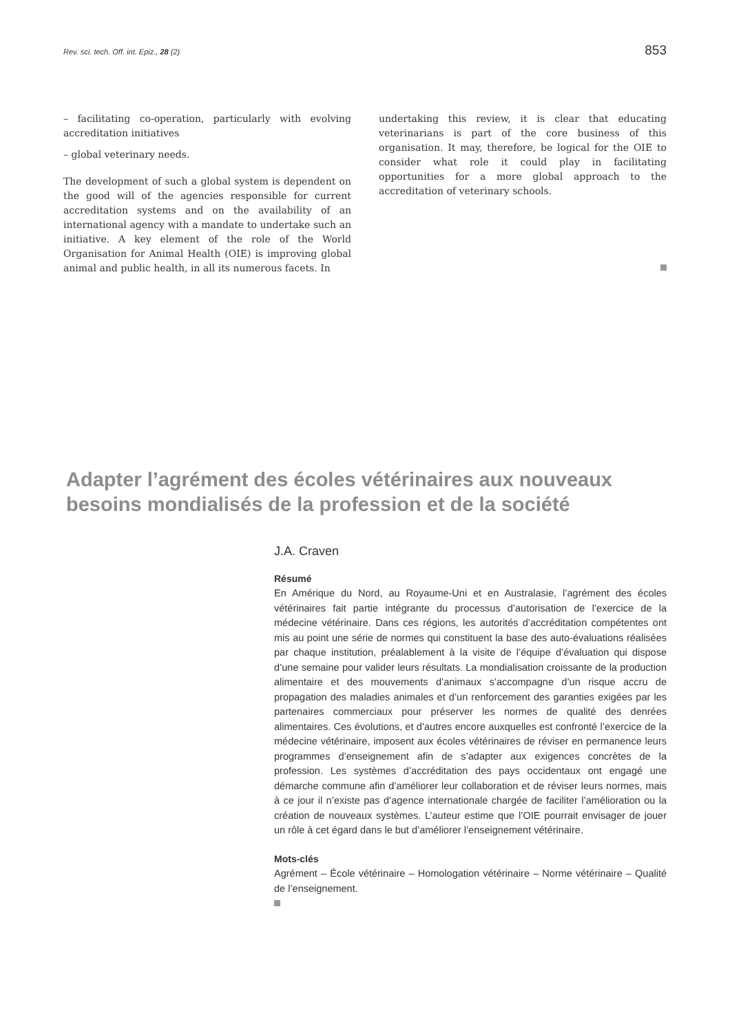Rev. sci. tech. Off. int. Epiz., 28 (2) 853
– facilitating co-operation, particularly with evolving accreditation initiatives
– global veterinary needs.
The development of such a global system is dependent on the good will of the agencies responsible for current accreditation systems and on the availability of an international agency with a mandate to undertake such an initiative. A key element of the role of the World Organisation for Animal Health (OIE) is improving global animal and public health, in all its numerous facets. In
undertaking this review, it is clear that educating veterinarians is part of the core business of this organisation. It may, therefore, be logical for the OIE to consider what role it could play in facilitating opportunities for a more global approach to the accreditation of veterinary schools.
Adapter l’agrément des écoles vétérinaires aux nouveaux besoins mondialisés de la profession et de la société
J.A. Craven
Résumé
En Amérique du Nord, au Royaume-Uni et en Australasie, l’agrément des écoles vétérinaires fait partie intégrante du processus d’autorisation de l’exercice de la médecine vétérinaire. Dans ces régions, les autorités d’accréditation compétentes ont mis au point une série de normes qui constituent la base des auto-évaluations réalisées par chaque institution, préalablement à la visite de l’équipe d’évaluation qui dispose d’une semaine pour valider leurs résultats. La mondialisation croissante de la production alimentaire et des mouvements d’animaux s’accompagne d’un risque accru de propagation des maladies animales et d’un renforcement des garanties exigées par les partenaires commerciaux pour préserver les normes de qualité des denrées alimentaires. Ces évolutions, et d’autres encore auxquelles est confronté l’exercice de la médecine vétérinaire, imposent aux écoles vétérinaires de réviser en permanence leurs programmes d’enseignement afin de s’adapter aux exigences concrètes de la profession. Les systèmes d’accréditation des pays occidentaux ont engagé une démarche commune afin d’améliorer leur collaboration et de réviser leurs normes, mais à ce jour il n’existe pas d’agence internationale chargée de faciliter l’amélioration ou la création de nouveaux systèmes. L’auteur estime que l’OIE pourrait envisager de jouer un rôle à cet égard dans le but d’améliorer l’enseignement vétérinaire.
Mots-clés
Agrément – École vétérinaire – Homologation vétérinaire – Norme vétérinaire – Qualité de l’enseignement.